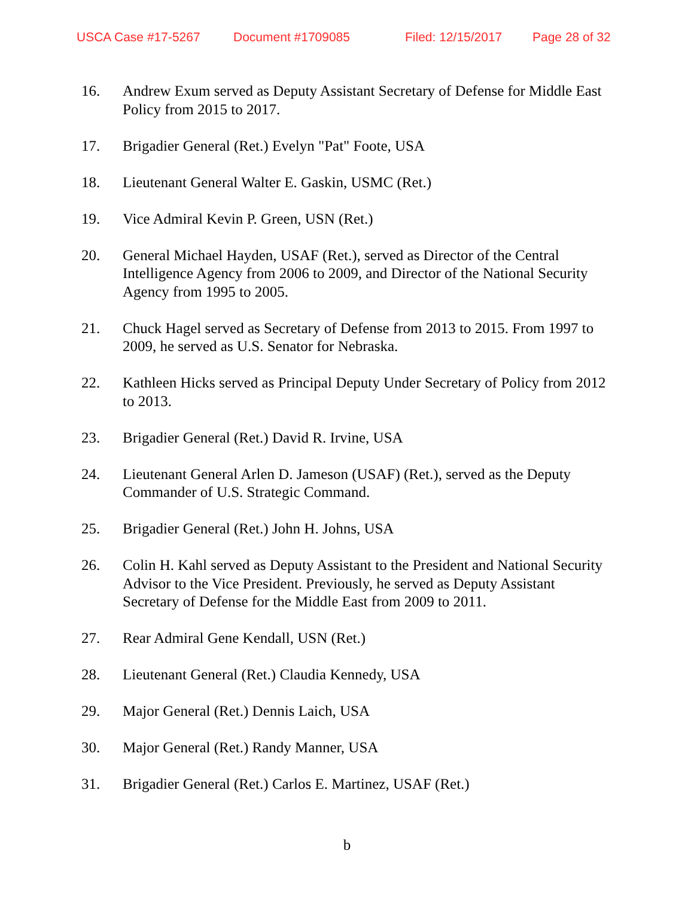USCA Case #17-5267 Document #1709085 Filed: 12/15/2017 Page 28 of 32
16. Andrew Exum served as Deputy Assistant Secretary of Defense for Middle East Policy from 2015 to 2017.
17. Brigadier General (Ret.) Evelyn "Pat" Foote, USA
18. Lieutenant General Walter E. Gaskin, USMC (Ret.)
19. Vice Admiral Kevin P. Green, USN (Ret.)
20. General Michael Hayden, USAF (Ret.), served as Director of the Central Intelligence Agency from 2006 to 2009, and Director of the National Security Agency from 1995 to 2005.
21. Chuck Hagel served as Secretary of Defense from 2013 to 2015. From 1997 to 2009, he served as U.S. Senator for Nebraska.
22. Kathleen Hicks served as Principal Deputy Under Secretary of Policy from 2012 to 2013.
23. Brigadier General (Ret.) David R. Irvine, USA
24. Lieutenant General Arlen D. Jameson (USAF) (Ret.), served as the Deputy Commander of U.S. Strategic Command.
25. Brigadier General (Ret.) John H. Johns, USA
26. Colin H. Kahl served as Deputy Assistant to the President and National Security Advisor to the Vice President. Previously, he served as Deputy Assistant Secretary of Defense for the Middle East from 2009 to 2011.
27. Rear Admiral Gene Kendall, USN (Ret.)
28. Lieutenant General (Ret.) Claudia Kennedy, USA
29. Major General (Ret.) Dennis Laich, USA
30. Major General (Ret.) Randy Manner, USA
31. Brigadier General (Ret.) Carlos E. Martinez, USAF (Ret.)
b